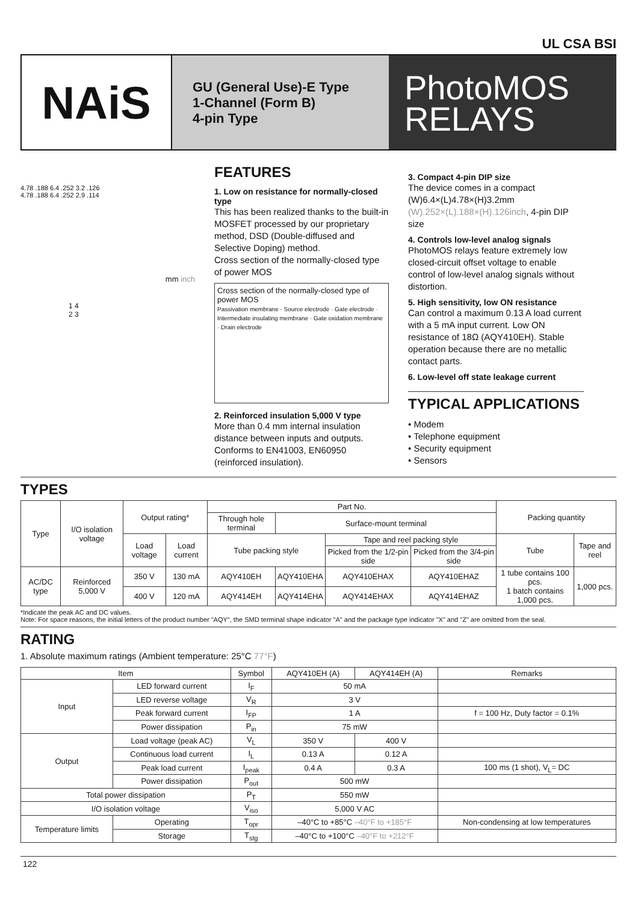UL CSA BSI
NAiS
GU (General Use)-E Type
1-Channel (Form B)
4-pin Type
PhotoMOS
RELAYS
4.78 .188 6.4 .252 3.2 .126
4.78 .188 6.4 .252 2.9 .114
mm inch
1 4
2 3
FEATURES
1. Low on resistance for normally-closed type
This has been realized thanks to the built-in MOSFET processed by our proprietary method, DSD (Double-diffused and Selective Doping) method.
Cross section of the normally-closed type of power MOS
Cross section of the normally-closed type of power MOS
Passivation membrane · Source electrode · Gate electrode · Intermediate insulating membrane · Gate oxidation membrane · Drain electrode
2. Reinforced insulation 5,000 V type
More than 0.4 mm internal insulation distance between inputs and outputs. Conforms to EN41003, EN60950 (reinforced insulation).
3. Compact 4-pin DIP size
The device comes in a compact (W)6.4×(L)4.78×(H)3.2mm (W).252×(L).188×(H).126inch, 4-pin DIP size
4. Controls low-level analog signals
PhotoMOS relays feature extremely low closed-circuit offset voltage to enable control of low-level analog signals without distortion.
5. High sensitivity, low ON resistance
Can control a maximum 0.13 A load current with a 5 mA input current. Low ON resistance of 18Ω (AQY410EH). Stable operation because there are no metallic contact parts.
6. Low-level off state leakage current
TYPICAL APPLICATIONS
• Modem
• Telephone equipment
• Security equipment
• Sensors
TYPES
| Type | I/O isolation voltage | Output rating* | | Part No. | | | | Packing quantity | |
| --- | --- | --- | --- | --- | --- | --- | --- | --- | --- |
| | | | | Through hole terminal | Surface-mount terminal | | | | |
| | | Load voltage | Load current | Tube packing style | | Tape and reel packing style | | Tube | Tape and reel |
| | | | | | | Picked from the 1/2-pin side | Picked from the 3/4-pin side | | |
| AC/DC type | Reinforced 5,000 V | 350 V | 130 mA | AQY410EH | AQY410EHA | AQY410EHAX | AQY410EHAZ | 1 tube contains 100 pcs. 1 batch contains 1,000 pcs. | 1,000 pcs. |
| | | 400 V | 120 mA | AQY414EH | AQY414EHA | AQY414EHAX | AQY414EHAZ | | |
*Indicate the peak AC and DC values.
Note: For space reasons, the initial letters of the product number "AQY", the SMD terminal shape indicator "A" and the package type indicator "X" and "Z" are omitted from the seal.
RATING
1. Absolute maximum ratings (Ambient temperature: 25°C 77°F)
| Item | | Symbol | AQY410EH (A) | AQY414EH (A) | Remarks |
| --- | --- | --- | --- | --- | --- |
| Input | LED forward current | I<sub>F</sub> | 50 mA | | |
| | LED reverse voltage | V<sub>R</sub> | 3 V | | |
| | Peak forward current | I<sub>FP</sub> | 1 A | | f = 100 Hz, Duty factor = 0.1% |
| | Power dissipation | P<sub>in</sub> | 75 mW | | |
| Output | Load voltage (peak AC) | V<sub>L</sub> | 350 V | 400 V | |
| | Continuous load current | I<sub>L</sub> | 0.13 A | 0.12 A | |
| | Peak load current | I<sub>peak</sub> | 0.4 A | 0.3 A | 100 ms (1 shot), V<sub>L</sub>= DC |
| | Power dissipation | P<sub>out</sub> | 500 mW | | |
| Total power dissipation | | P<sub>T</sub> | 550 mW | | |
| I/O isolation voltage | | V<sub>iso</sub> | 5,000 V AC | | |
| Temperature limits | Operating | T<sub>opr</sub> | –40°C to +85°C –40°F to +185°F | | Non-condensing at low temperatures |
| | Storage | T<sub>stg</sub> | –40°C to +100°C –40°F to +212°F | | |
122